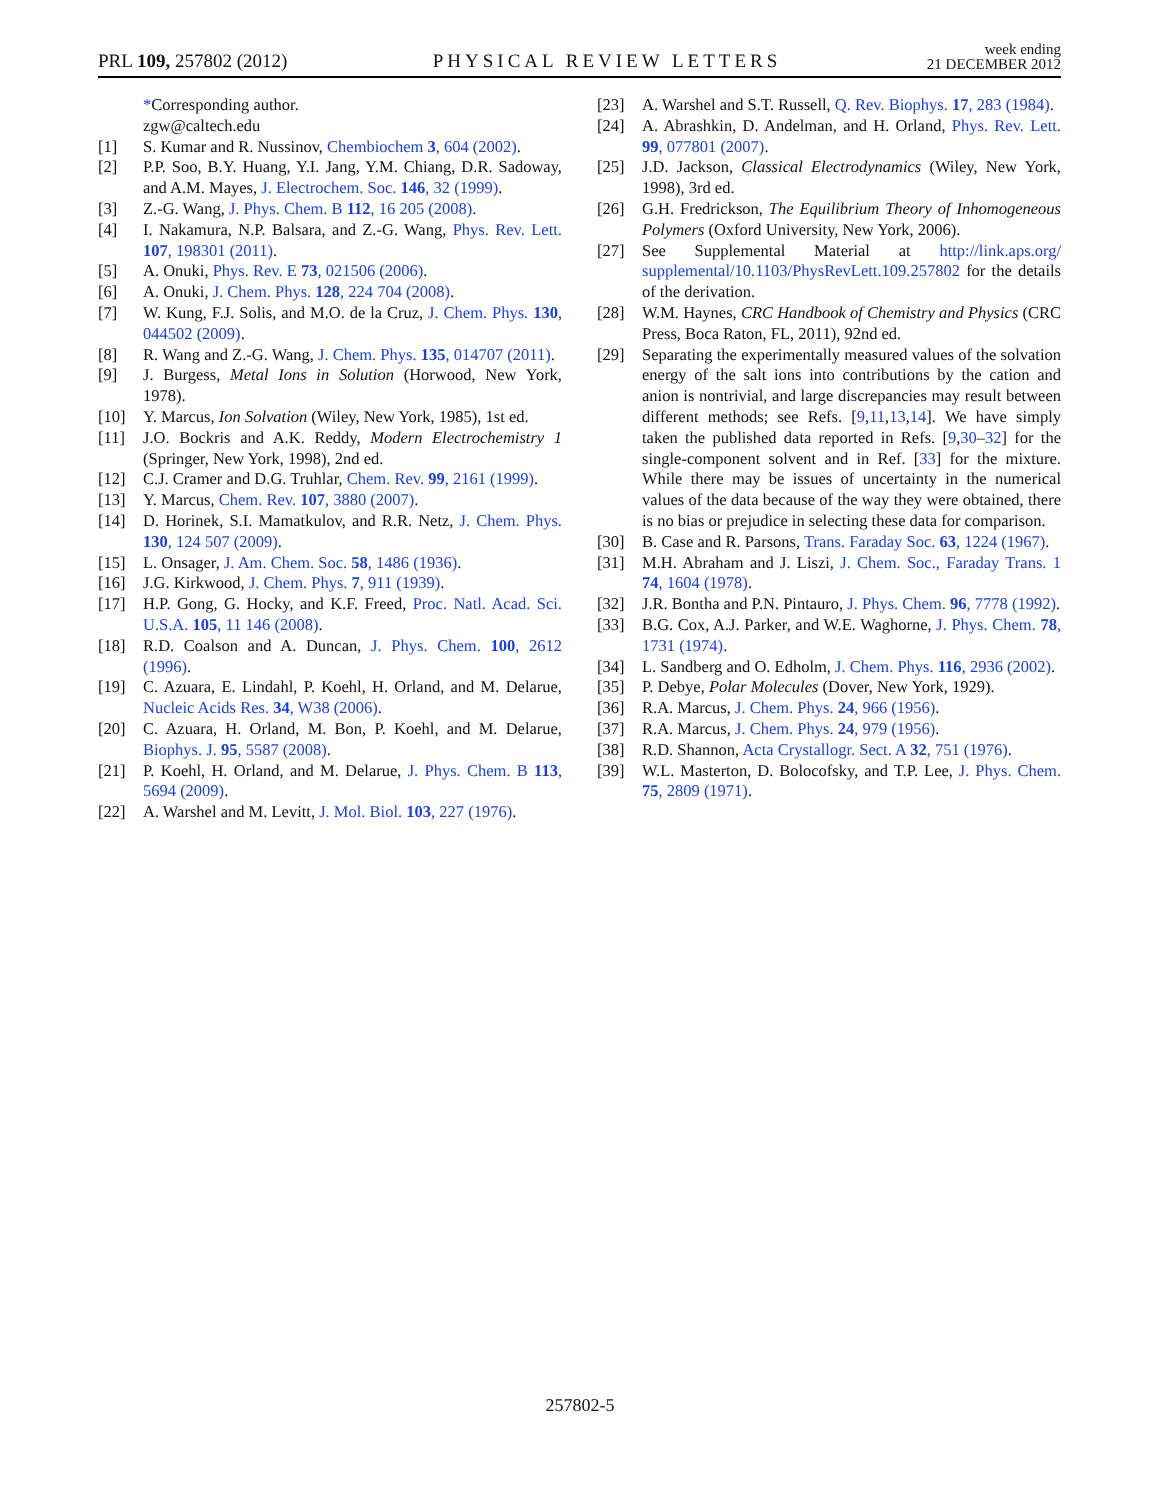PRL 109, 257802 (2012) PHYSICAL REVIEW LETTERS week ending
21 DECEMBER 2012
*Corresponding author.
zgw@caltech.edu
[1] S. Kumar and R. Nussinov, Chembiochem 3, 604 (2002).
[2] P.P. Soo, B.Y. Huang, Y.I. Jang, Y.M. Chiang, D.R. Sadoway, and A.M. Mayes, J. Electrochem. Soc. 146, 32 (1999).
[3] Z.-G. Wang, J. Phys. Chem. B 112, 16 205 (2008).
[4] I. Nakamura, N.P. Balsara, and Z.-G. Wang, Phys. Rev. Lett. 107, 198301 (2011).
[5] A. Onuki, Phys. Rev. E 73, 021506 (2006).
[6] A. Onuki, J. Chem. Phys. 128, 224 704 (2008).
[7] W. Kung, F.J. Solis, and M.O. de la Cruz, J. Chem. Phys. 130, 044502 (2009).
[8] R. Wang and Z.-G. Wang, J. Chem. Phys. 135, 014707 (2011).
[9] J. Burgess, Metal Ions in Solution (Horwood, New York, 1978).
[10] Y. Marcus, Ion Solvation (Wiley, New York, 1985), 1st ed.
[11] J.O. Bockris and A.K. Reddy, Modern Electrochemistry 1 (Springer, New York, 1998), 2nd ed.
[12] C.J. Cramer and D.G. Truhlar, Chem. Rev. 99, 2161 (1999).
[13] Y. Marcus, Chem. Rev. 107, 3880 (2007).
[14] D. Horinek, S.I. Mamatkulov, and R.R. Netz, J. Chem. Phys. 130, 124 507 (2009).
[15] L. Onsager, J. Am. Chem. Soc. 58, 1486 (1936).
[16] J.G. Kirkwood, J. Chem. Phys. 7, 911 (1939).
[17] H.P. Gong, G. Hocky, and K.F. Freed, Proc. Natl. Acad. Sci. U.S.A. 105, 11 146 (2008).
[18] R.D. Coalson and A. Duncan, J. Phys. Chem. 100, 2612 (1996).
[19] C. Azuara, E. Lindahl, P. Koehl, H. Orland, and M. Delarue, Nucleic Acids Res. 34, W38 (2006).
[20] C. Azuara, H. Orland, M. Bon, P. Koehl, and M. Delarue, Biophys. J. 95, 5587 (2008).
[21] P. Koehl, H. Orland, and M. Delarue, J. Phys. Chem. B 113, 5694 (2009).
[22] A. Warshel and M. Levitt, J. Mol. Biol. 103, 227 (1976).
[23] A. Warshel and S.T. Russell, Q. Rev. Biophys. 17, 283 (1984).
[24] A. Abrashkin, D. Andelman, and H. Orland, Phys. Rev. Lett. 99, 077801 (2007).
[25] J.D. Jackson, Classical Electrodynamics (Wiley, New York, 1998), 3rd ed.
[26] G.H. Fredrickson, The Equilibrium Theory of Inhomogeneous Polymers (Oxford University, New York, 2006).
[27] See Supplemental Material at http://link.aps.org/ supplemental/10.1103/PhysRevLett.109.257802 for the details of the derivation.
[28] W.M. Haynes, CRC Handbook of Chemistry and Physics (CRC Press, Boca Raton, FL, 2011), 92nd ed.
[29] Separating the experimentally measured values of the solvation energy of the salt ions into contributions by the cation and anion is nontrivial, and large discrepancies may result between different methods; see Refs. [9,11,13,14]. We have simply taken the published data reported in Refs. [9,30–32] for the single-component solvent and in Ref. [33] for the mixture. While there may be issues of uncertainty in the numerical values of the data because of the way they were obtained, there is no bias or prejudice in selecting these data for comparison.
[30] B. Case and R. Parsons, Trans. Faraday Soc. 63, 1224 (1967).
[31] M.H. Abraham and J. Liszi, J. Chem. Soc., Faraday Trans. 1 74, 1604 (1978).
[32] J.R. Bontha and P.N. Pintauro, J. Phys. Chem. 96, 7778 (1992).
[33] B.G. Cox, A.J. Parker, and W.E. Waghorne, J. Phys. Chem. 78, 1731 (1974).
[34] L. Sandberg and O. Edholm, J. Chem. Phys. 116, 2936 (2002).
[35] P. Debye, Polar Molecules (Dover, New York, 1929).
[36] R.A. Marcus, J. Chem. Phys. 24, 966 (1956).
[37] R.A. Marcus, J. Chem. Phys. 24, 979 (1956).
[38] R.D. Shannon, Acta Crystallogr. Sect. A 32, 751 (1976).
[39] W.L. Masterton, D. Bolocofsky, and T.P. Lee, J. Phys. Chem. 75, 2809 (1971).
257802-5